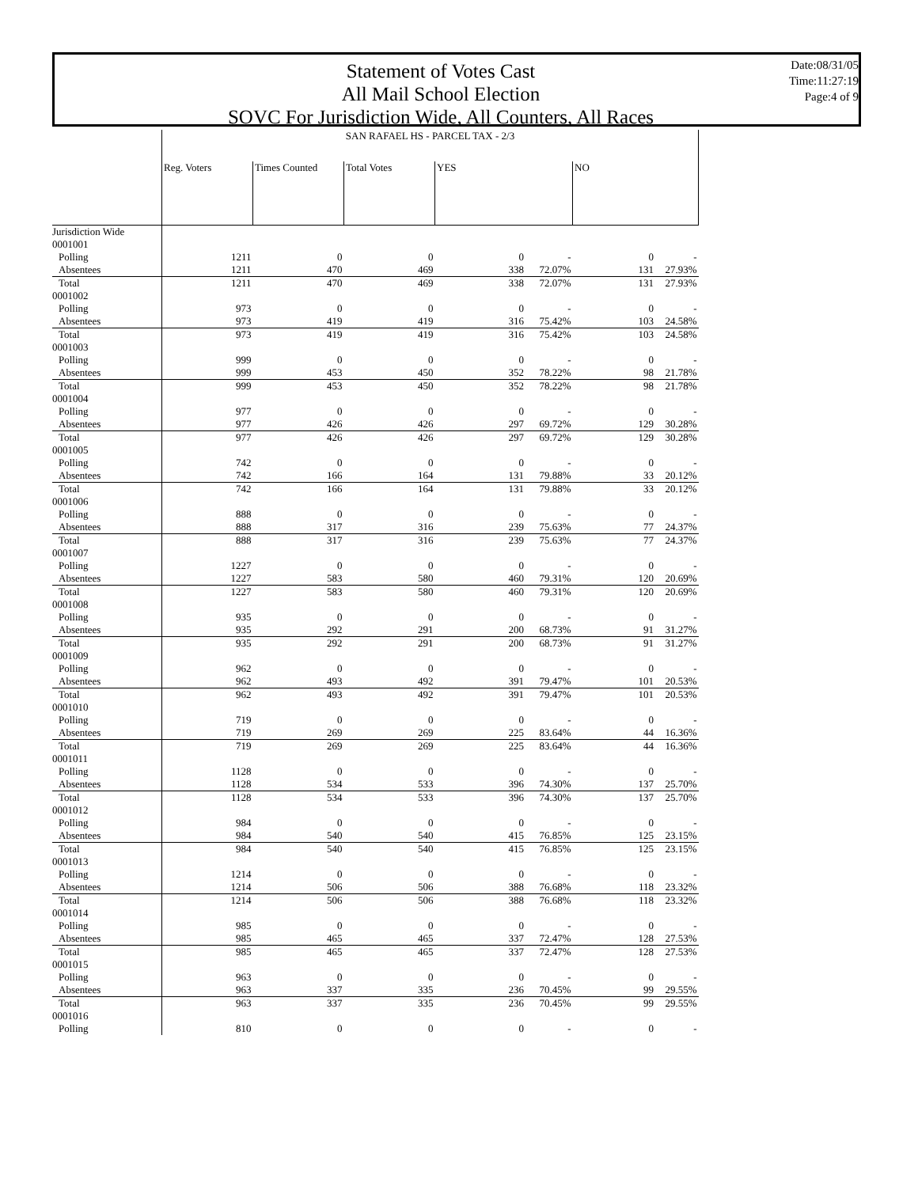Statement of Votes Cast
All Mail School Election
SOVC For Jurisdiction Wide, All Counters, All Races
Date:08/31/05
Time:11:27:19
Page:4 of 9
| | SAN RAFAEL HS - PARCEL TAX - 2/3 | | | | | | |
| | Reg. Voters | Times Counted | Total Votes | YES | | NO | |
| Jurisdiction Wide | | | | | | | |
| 0001001 | | | | | | | |
| Polling | 1211 | 0 | 0 | 0 | - | 0 | - |
| Absentees | 1211 | 470 | 469 | 338 | 72.07% | 131 | 27.93% |
| Total | 1211 | 470 | 469 | 338 | 72.07% | 131 | 27.93% |
| 0001002 | | | | | | | |
| Polling | 973 | 0 | 0 | 0 | - | 0 | - |
| Absentees | 973 | 419 | 419 | 316 | 75.42% | 103 | 24.58% |
| Total | 973 | 419 | 419 | 316 | 75.42% | 103 | 24.58% |
| 0001003 | | | | | | | |
| Polling | 999 | 0 | 0 | 0 | - | 0 | - |
| Absentees | 999 | 453 | 450 | 352 | 78.22% | 98 | 21.78% |
| Total | 999 | 453 | 450 | 352 | 78.22% | 98 | 21.78% |
| 0001004 | | | | | | | |
| Polling | 977 | 0 | 0 | 0 | - | 0 | - |
| Absentees | 977 | 426 | 426 | 297 | 69.72% | 129 | 30.28% |
| Total | 977 | 426 | 426 | 297 | 69.72% | 129 | 30.28% |
| 0001005 | | | | | | | |
| Polling | 742 | 0 | 0 | 0 | - | 0 | - |
| Absentees | 742 | 166 | 164 | 131 | 79.88% | 33 | 20.12% |
| Total | 742 | 166 | 164 | 131 | 79.88% | 33 | 20.12% |
| 0001006 | | | | | | | |
| Polling | 888 | 0 | 0 | 0 | - | 0 | - |
| Absentees | 888 | 317 | 316 | 239 | 75.63% | 77 | 24.37% |
| Total | 888 | 317 | 316 | 239 | 75.63% | 77 | 24.37% |
| 0001007 | | | | | | | |
| Polling | 1227 | 0 | 0 | 0 | - | 0 | - |
| Absentees | 1227 | 583 | 580 | 460 | 79.31% | 120 | 20.69% |
| Total | 1227 | 583 | 580 | 460 | 79.31% | 120 | 20.69% |
| 0001008 | | | | | | | |
| Polling | 935 | 0 | 0 | 0 | - | 0 | - |
| Absentees | 935 | 292 | 291 | 200 | 68.73% | 91 | 31.27% |
| Total | 935 | 292 | 291 | 200 | 68.73% | 91 | 31.27% |
| 0001009 | | | | | | | |
| Polling | 962 | 0 | 0 | 0 | - | 0 | - |
| Absentees | 962 | 493 | 492 | 391 | 79.47% | 101 | 20.53% |
| Total | 962 | 493 | 492 | 391 | 79.47% | 101 | 20.53% |
| 0001010 | | | | | | | |
| Polling | 719 | 0 | 0 | 0 | - | 0 | - |
| Absentees | 719 | 269 | 269 | 225 | 83.64% | 44 | 16.36% |
| Total | 719 | 269 | 269 | 225 | 83.64% | 44 | 16.36% |
| 0001011 | | | | | | | |
| Polling | 1128 | 0 | 0 | 0 | - | 0 | - |
| Absentees | 1128 | 534 | 533 | 396 | 74.30% | 137 | 25.70% |
| Total | 1128 | 534 | 533 | 396 | 74.30% | 137 | 25.70% |
| 0001012 | | | | | | | |
| Polling | 984 | 0 | 0 | 0 | - | 0 | - |
| Absentees | 984 | 540 | 540 | 415 | 76.85% | 125 | 23.15% |
| Total | 984 | 540 | 540 | 415 | 76.85% | 125 | 23.15% |
| 0001013 | | | | | | | |
| Polling | 1214 | 0 | 0 | 0 | - | 0 | - |
| Absentees | 1214 | 506 | 506 | 388 | 76.68% | 118 | 23.32% |
| Total | 1214 | 506 | 506 | 388 | 76.68% | 118 | 23.32% |
| 0001014 | | | | | | | |
| Polling | 985 | 0 | 0 | 0 | - | 0 | - |
| Absentees | 985 | 465 | 465 | 337 | 72.47% | 128 | 27.53% |
| Total | 985 | 465 | 465 | 337 | 72.47% | 128 | 27.53% |
| 0001015 | | | | | | | |
| Polling | 963 | 0 | 0 | 0 | - | 0 | - |
| Absentees | 963 | 337 | 335 | 236 | 70.45% | 99 | 29.55% |
| Total | 963 | 337 | 335 | 236 | 70.45% | 99 | 29.55% |
| 0001016 | | | | | | | |
| Polling | 810 | 0 | 0 | 0 | - | 0 | - |